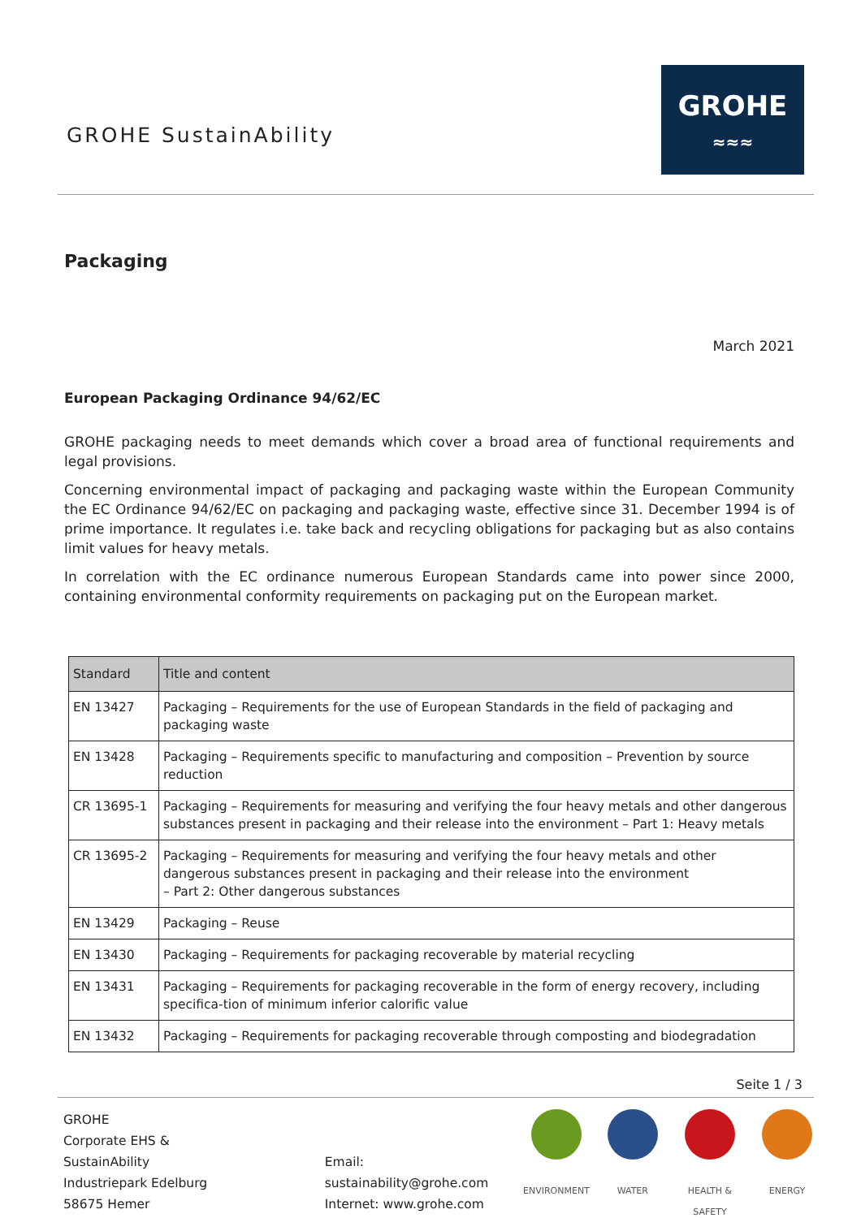GROHE SustainAbility
GROHE
≈≈≈
Packaging
March 2021
European Packaging Ordinance 94/62/EC
GROHE packaging needs to meet demands which cover a broad area of functional requirements and legal provisions.
Concerning environmental impact of packaging and packaging waste within the European Community the EC Ordinance 94/62/EC on packaging and packaging waste, effective since 31. December 1994 is of prime importance. It regulates i.e. take back and recycling obligations for packaging but as also contains limit values for heavy metals.
In correlation with the EC ordinance numerous European Standards came into power since 2000, containing environmental conformity requirements on packaging put on the European market.
| Standard | Title and content |
| --- | --- |
| EN 13427 | Packaging – Requirements for the use of European Standards in the field of packaging and packaging waste |
| EN 13428 | Packaging – Requirements specific to manufacturing and composition – Prevention by source reduction |
| CR 13695-1 | Packaging – Requirements for measuring and verifying the four heavy metals and other dangerous substances present in packaging and their release into the environment – Part 1: Heavy metals |
| CR 13695-2 | Packaging – Requirements for measuring and verifying the four heavy metals and other dangerous substances present in packaging and their release into the environment – Part 2: Other dangerous substances |
| EN 13429 | Packaging – Reuse |
| EN 13430 | Packaging – Requirements for packaging recoverable by material recycling |
| EN 13431 | Packaging – Requirements for packaging recoverable in the form of energy recovery, including specifica-tion of minimum inferior calorific value |
| EN 13432 | Packaging – Requirements for packaging recoverable through composting and biodegradation |
Seite 1 / 3
GROHE
Corporate EHS & SustainAbility
Industriepark Edelburg
58675 Hemer
Email: sustainability@grohe.com
Internet: www.grohe.com
ENVIRONMENT WATER HEALTH & SAFETY ENERGY